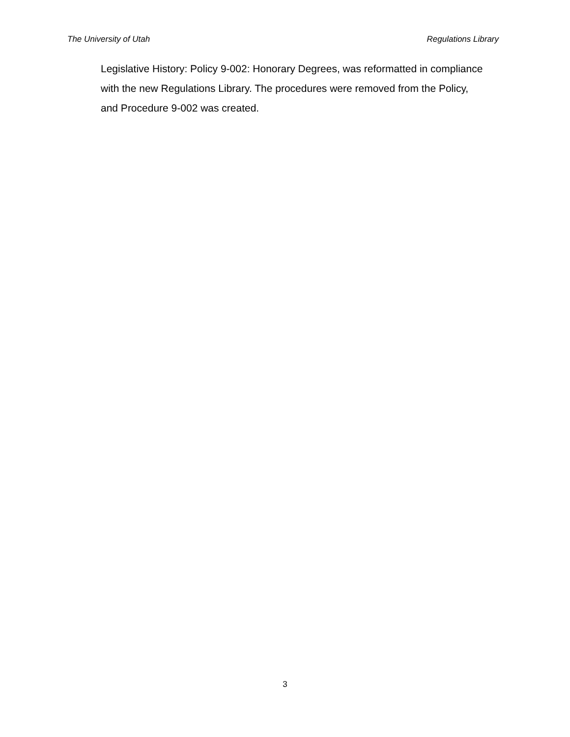The University of Utah Regulations Library
Legislative History: Policy 9-002: Honorary Degrees, was reformatted in compliance with the new Regulations Library. The procedures were removed from the Policy, and Procedure 9-002 was created.
3